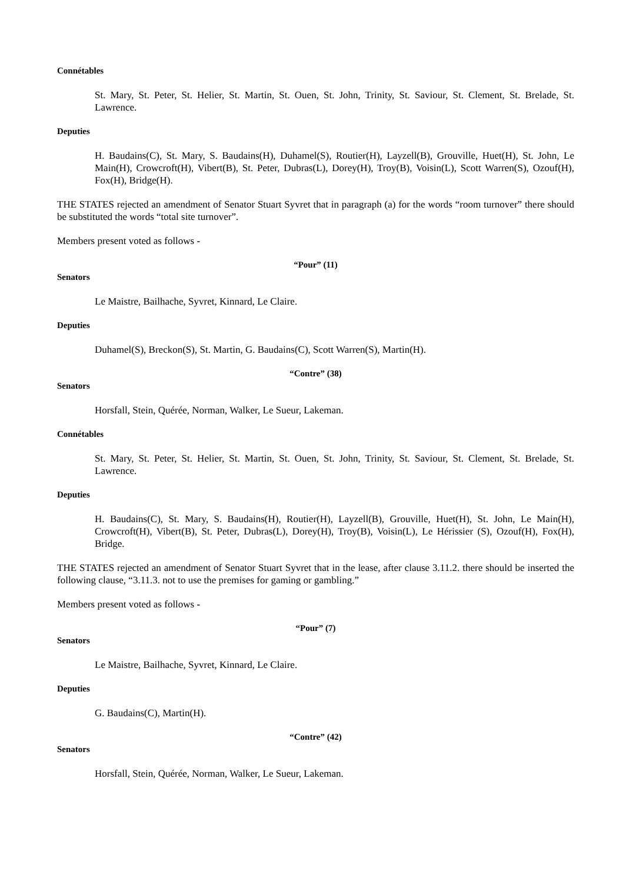Connétables
St. Mary, St. Peter, St. Helier, St. Martin, St. Ouen, St. John, Trinity, St. Saviour, St. Clement, St. Brelade, St. Lawrence.
Deputies
H. Baudains(C), St. Mary, S. Baudains(H), Duhamel(S), Routier(H), Layzell(B), Grouville, Huet(H), St. John, Le Main(H), Crowcroft(H), Vibert(B), St. Peter, Dubras(L), Dorey(H), Troy(B), Voisin(L), Scott Warren(S), Ozouf(H), Fox(H), Bridge(H).
THE STATES rejected an amendment of Senator Stuart Syvret that in paragraph (a) for the words “room turnover” there should be substituted the words “total site turnover”.
Members present voted as follows -
“Pour” (11)
Senators
Le Maistre, Bailhache, Syvret, Kinnard, Le Claire.
Deputies
Duhamel(S), Breckon(S), St. Martin, G. Baudains(C), Scott Warren(S), Martin(H).
“Contre” (38)
Senators
Horsfall, Stein, Quérée, Norman, Walker, Le Sueur, Lakeman.
Connétables
St. Mary, St. Peter, St. Helier, St. Martin, St. Ouen, St. John, Trinity, St. Saviour, St. Clement, St. Brelade, St. Lawrence.
Deputies
H. Baudains(C), St. Mary, S. Baudains(H), Routier(H), Layzell(B), Grouville, Huet(H), St. John, Le Main(H), Crowcroft(H), Vibert(B), St. Peter, Dubras(L), Dorey(H), Troy(B), Voisin(L), Le Hérissier (S), Ozouf(H), Fox(H), Bridge.
THE STATES rejected an amendment of Senator Stuart Syvret that in the lease, after clause 3.11.2. there should be inserted the following clause, “3.11.3. not to use the premises for gaming or gambling.”
Members present voted as follows -
“Pour” (7)
Senators
Le Maistre, Bailhache, Syvret, Kinnard, Le Claire.
Deputies
G. Baudains(C), Martin(H).
“Contre” (42)
Senators
Horsfall, Stein, Quérée, Norman, Walker, Le Sueur, Lakeman.